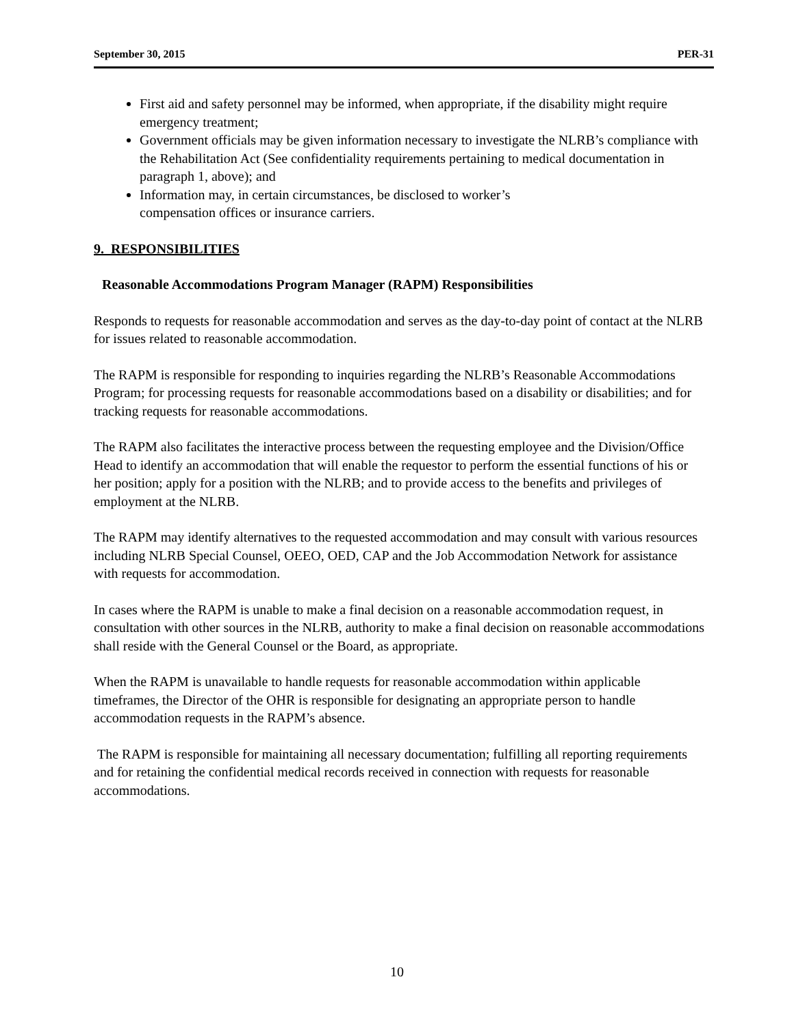September 30, 2015 PER-31
First aid and safety personnel may be informed, when appropriate, if the disability might require emergency treatment;
Government officials may be given information necessary to investigate the NLRB’s compliance with the Rehabilitation Act (See confidentiality requirements pertaining to medical documentation in paragraph 1, above); and
Information may, in certain circumstances, be disclosed to worker’s
compensation offices or insurance carriers.
9. RESPONSIBILITIES
Reasonable Accommodations Program Manager (RAPM) Responsibilities
Responds to requests for reasonable accommodation and serves as the day-to-day point of contact at the NLRB for issues related to reasonable accommodation.
The RAPM is responsible for responding to inquiries regarding the NLRB’s Reasonable Accommodations Program; for processing requests for reasonable accommodations based on a disability or disabilities; and for tracking requests for reasonable accommodations.
The RAPM also facilitates the interactive process between the requesting employee and the Division/Office Head to identify an accommodation that will enable the requestor to perform the essential functions of his or her position; apply for a position with the NLRB; and to provide access to the benefits and privileges of employment at the NLRB.
The RAPM may identify alternatives to the requested accommodation and may consult with various resources including NLRB Special Counsel, OEEO, OED, CAP and the Job Accommodation Network for assistance with requests for accommodation.
In cases where the RAPM is unable to make a final decision on a reasonable accommodation request, in consultation with other sources in the NLRB, authority to make a final decision on reasonable accommodations shall reside with the General Counsel or the Board, as appropriate.
When the RAPM is unavailable to handle requests for reasonable accommodation within applicable timeframes, the Director of the OHR is responsible for designating an appropriate person to handle accommodation requests in the RAPM’s absence.
The RAPM is responsible for maintaining all necessary documentation; fulfilling all reporting requirements and for retaining the confidential medical records received in connection with requests for reasonable accommodations.
10